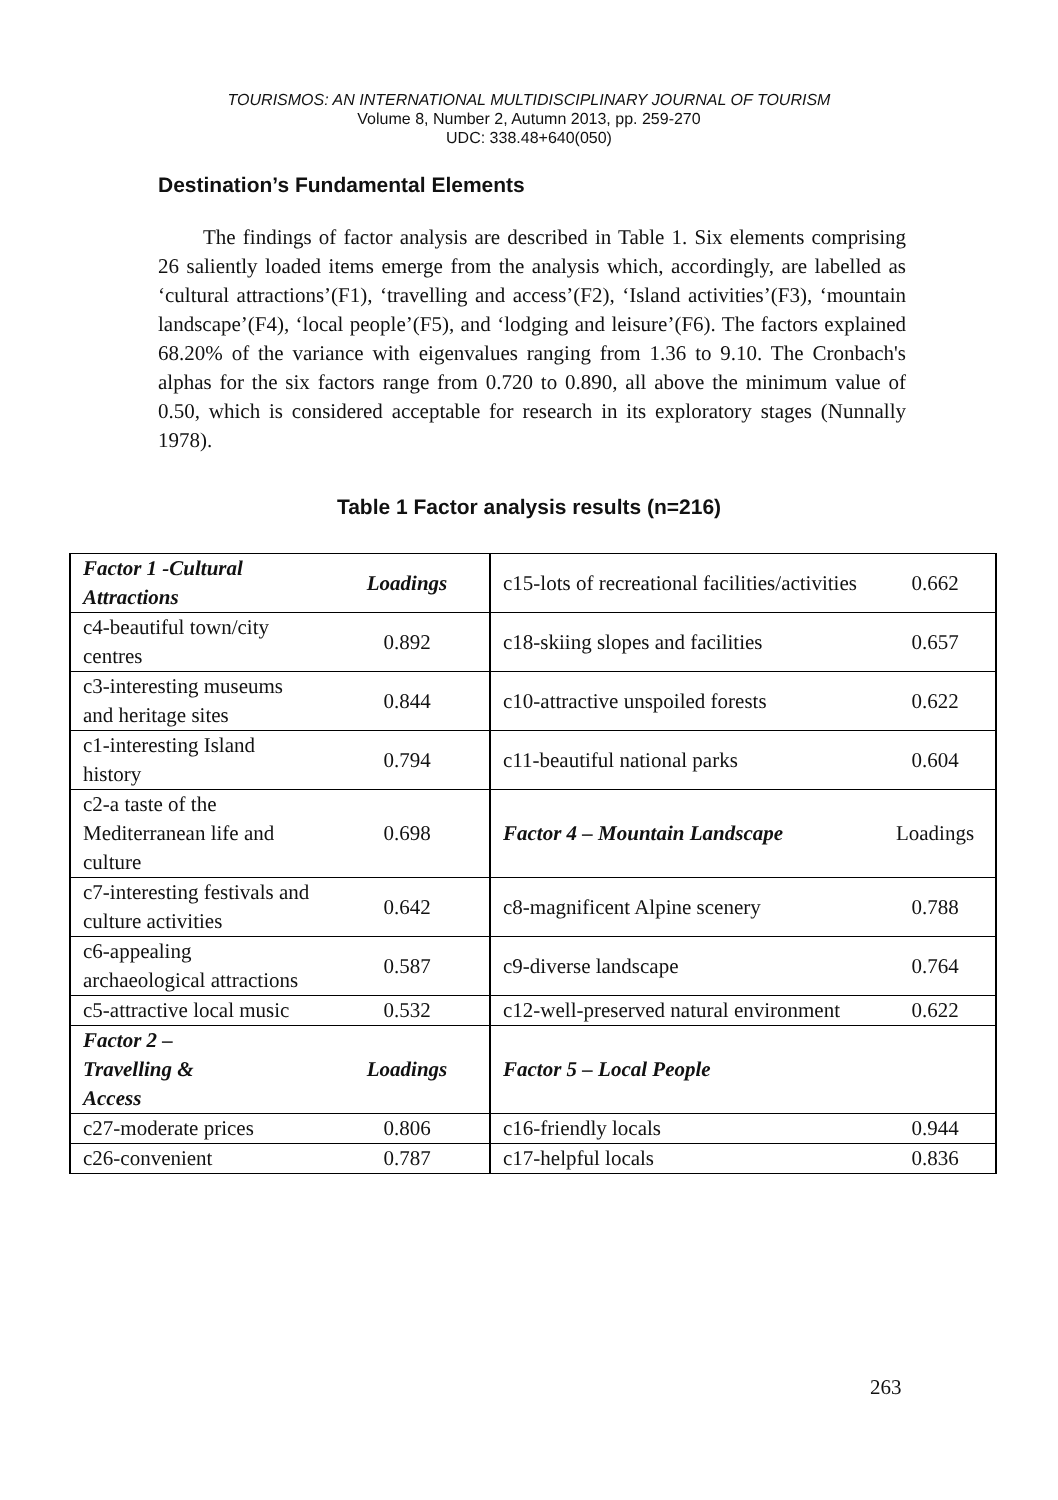TOURISMOS: AN INTERNATIONAL MULTIDISCIPLINARY JOURNAL OF TOURISM
Volume 8, Number 2, Autumn 2013, pp. 259-270
UDC: 338.48+640(050)
Destination’s Fundamental Elements
The findings of factor analysis are described in Table 1. Six elements comprising 26 saliently loaded items emerge from the analysis which, accordingly, are labelled as ‘cultural attractions’(F1), ‘travelling and access’(F2), ‘Island activities’(F3), ‘mountain landscape’(F4), ‘local people’(F5), and ‘lodging and leisure’(F6). The factors explained 68.20% of the variance with eigenvalues ranging from 1.36 to 9.10. The Cronbach's alphas for the six factors range from 0.720 to 0.890, all above the minimum value of 0.50, which is considered acceptable for research in its exploratory stages (Nunnally 1978).
Table 1 Factor analysis results (n=216)
| Factor 1 -Cultural Attractions | Loadings | c15-lots of recreational facilities/activities | 0.662 |
| c4-beautiful town/city centres | 0.892 | c18-skiing slopes and facilities | 0.657 |
| c3-interesting museums and heritage sites | 0.844 | c10-attractive unspoiled forests | 0.622 |
| c1-interesting Island history | 0.794 | c11-beautiful national parks | 0.604 |
| c2-a taste of the Mediterranean life and culture | 0.698 | Factor 4 – Mountain Landscape | Loadings |
| c7-interesting festivals and culture activities | 0.642 | c8-magnificent Alpine scenery | 0.788 |
| c6-appealing archaeological attractions | 0.587 | c9-diverse landscape | 0.764 |
| c5-attractive local music | 0.532 | c12-well-preserved natural environment | 0.622 |
| Factor 2 – Travelling & Access | Loadings | Factor 5 – Local People | |
| c27-moderate prices | 0.806 | c16-friendly locals | 0.944 |
| c26-convenient | 0.787 | c17-helpful locals | 0.836 |
263